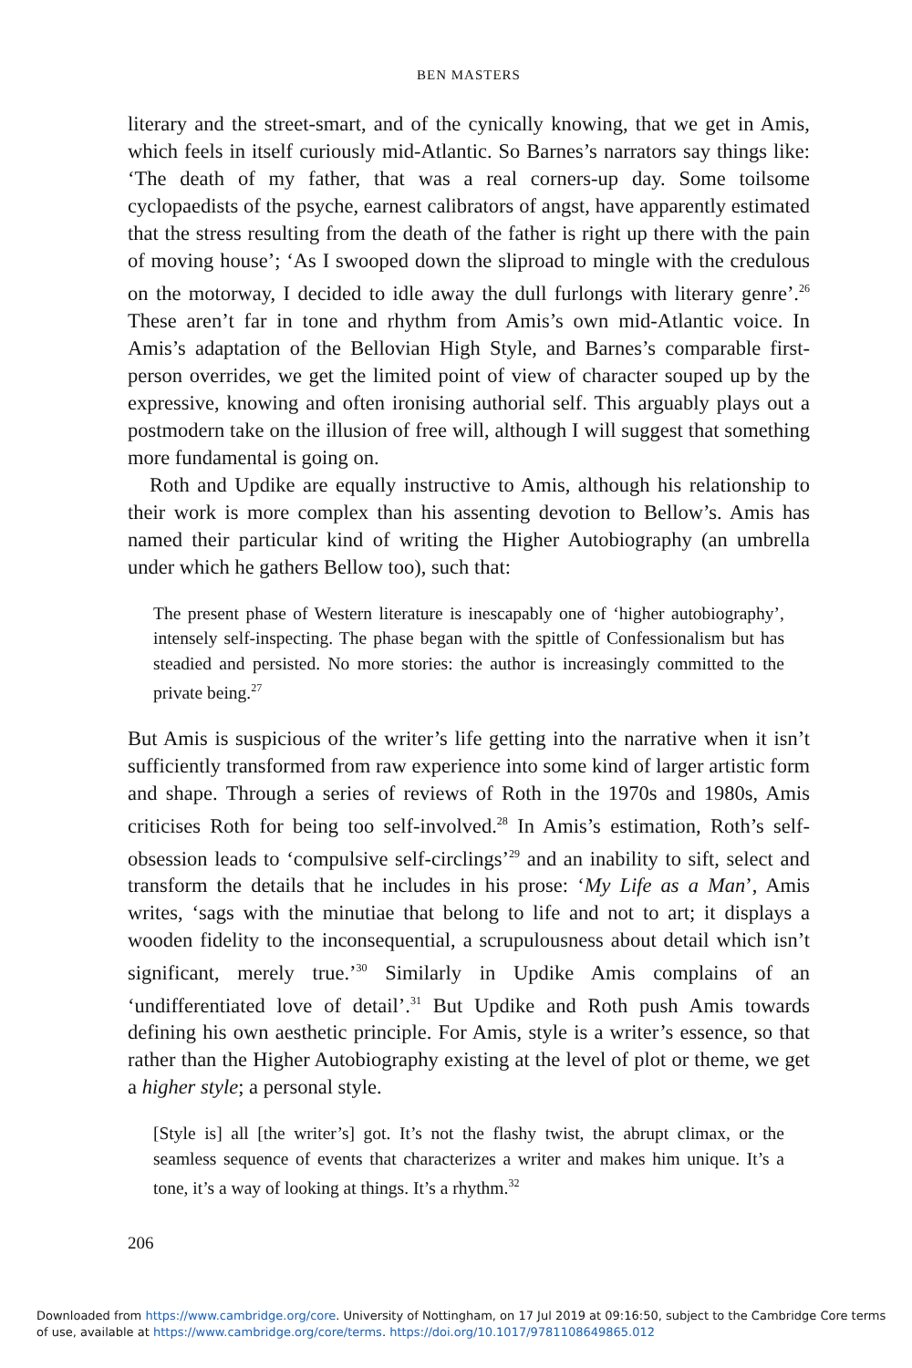BEN MASTERS
literary and the street-smart, and of the cynically knowing, that we get in Amis, which feels in itself curiously mid-Atlantic. So Barnes’s narrators say things like: ‘The death of my father, that was a real corners-up day. Some toilsome cyclopaedists of the psyche, earnest calibrators of angst, have apparently estimated that the stress resulting from the death of the father is right up there with the pain of moving house’; ‘As I swooped down the sliproad to mingle with the credulous on the motorway, I decided to idle away the dull furlongs with literary genre’.<sup>26</sup> These aren’t far in tone and rhythm from Amis’s own mid-Atlantic voice. In Amis’s adaptation of the Bellovian High Style, and Barnes’s comparable first-person overrides, we get the limited point of view of character souped up by the expressive, knowing and often ironising authorial self. This arguably plays out a postmodern take on the illusion of free will, although I will suggest that something more fundamental is going on.
Roth and Updike are equally instructive to Amis, although his relationship to their work is more complex than his assenting devotion to Bellow’s. Amis has named their particular kind of writing the Higher Autobiography (an umbrella under which he gathers Bellow too), such that:
The present phase of Western literature is inescapably one of ‘higher autobio­graphy’, intensely self-inspecting. The phase began with the spittle of Confessionalism but has steadied and persisted. No more stories: the author is increasingly committed to the private being.<sup>27</sup>
But Amis is suspicious of the writer’s life getting into the narrative when it isn’t sufficiently transformed from raw experience into some kind of larger artistic form and shape. Through a series of reviews of Roth in the 1970s and 1980s, Amis criticises Roth for being too self-involved.<sup>28</sup> In Amis’s estima­tion, Roth’s self-obsession leads to ‘compulsive self-circlings’<sup>29</sup> and an inability to sift, select and transform the details that he includes in his prose: ‘My Life as a Man’, Amis writes, ‘sags with the minutiae that belong to life and not to art; it displays a wooden fidelity to the inconsequential, a scrupulousness about detail which isn’t significant, merely true.’<sup>30</sup> Similarly in Updike Amis complains of an ‘undifferentiated love of detail’.<sup>31</sup> But Updike and Roth push Amis towards defining his own aesthetic principle. For Amis, style is a writer’s essence, so that rather than the Higher Autobiography existing at the level of plot or theme, we get a higher style; a personal style.
[Style is] all [the writer’s] got. It’s not the flashy twist, the abrupt climax, or the seamless sequence of events that characterizes a writer and makes him unique. It’s a tone, it’s a way of looking at things. It’s a rhythm.<sup>32</sup>
206
Downloaded from https://www.cambridge.org/core. University of Nottingham, on 17 Jul 2019 at 09:16:50, subject to the Cambridge Core terms
of use, available at https://www.cambridge.org/core/terms. https://doi.org/10.1017/9781108649865.012